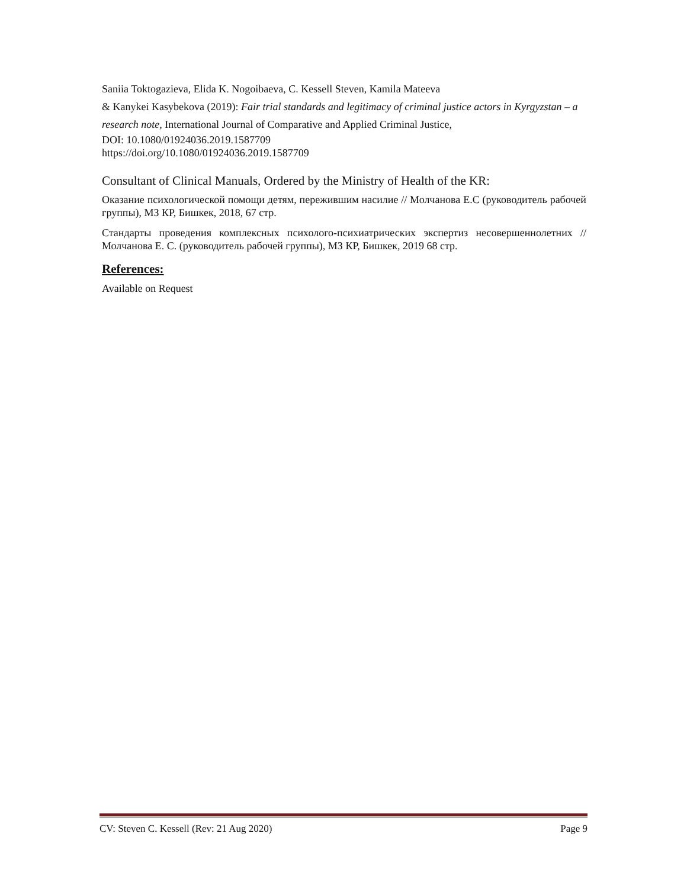Saniia Toktogazieva, Elida K. Nogoibaeva, C. Kessell Steven, Kamila Mateeva
& Kanykei Kasybekova (2019): Fair trial standards and legitimacy of criminal justice actors in Kyrgyzstan – a research note, International Journal of Comparative and Applied Criminal Justice,
DOI: 10.1080/01924036.2019.1587709
https://doi.org/10.1080/01924036.2019.1587709
Consultant of Clinical Manuals, Ordered by the Ministry of Health of the KR:
Оказание психологической помощи детям, пережившим насилие // Молчанова Е.С (руководитель рабочей группы), МЗ КР, Бишкек, 2018, 67 стр.
Стандарты проведения комплексных психолого-психиатрических экспертиз несовершеннолетних // Молчанова Е. С. (руководитель рабочей группы), МЗ КР, Бишкек, 2019 68 стр.
References:
Available on Request
CV: Steven C. Kessell (Rev: 21 Aug 2020) Page 9